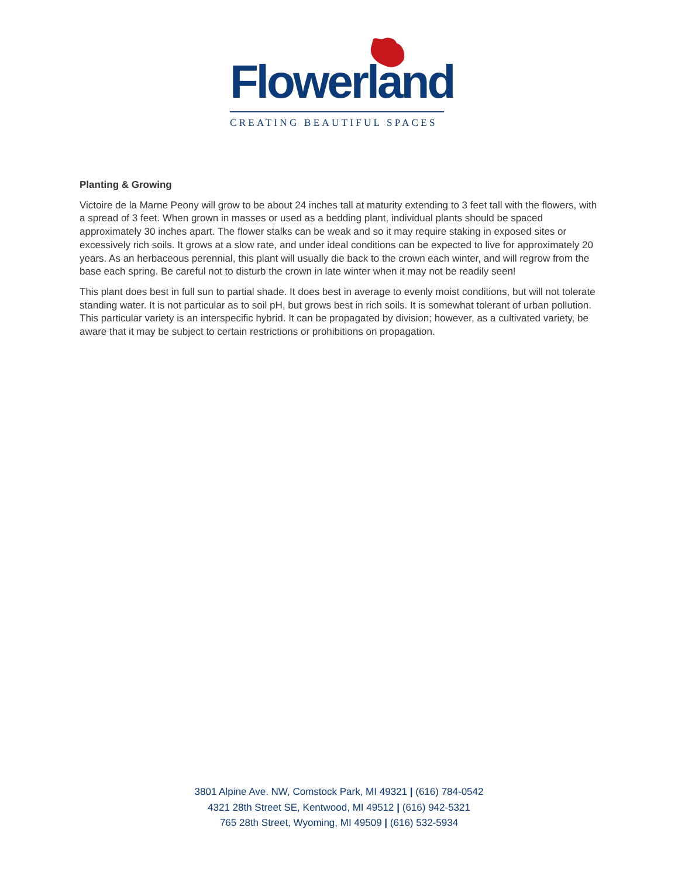Flowerland
CREATING BEAUTIFUL SPACES
Planting & Growing
Victoire de la Marne Peony will grow to be about 24 inches tall at maturity extending to 3 feet tall with the flowers, with a spread of 3 feet. When grown in masses or used as a bedding plant, individual plants should be spaced approximately 30 inches apart. The flower stalks can be weak and so it may require staking in exposed sites or excessively rich soils. It grows at a slow rate, and under ideal conditions can be expected to live for approximately 20 years. As an herbaceous perennial, this plant will usually die back to the crown each winter, and will regrow from the base each spring. Be careful not to disturb the crown in late winter when it may not be readily seen!
This plant does best in full sun to partial shade. It does best in average to evenly moist conditions, but will not tolerate standing water. It is not particular as to soil pH, but grows best in rich soils. It is somewhat tolerant of urban pollution. This particular variety is an interspecific hybrid. It can be propagated by division; however, as a cultivated variety, be aware that it may be subject to certain restrictions or prohibitions on propagation.
3801 Alpine Ave. NW, Comstock Park, MI 49321 | (616) 784-0542
4321 28th Street SE, Kentwood, MI 49512 | (616) 942-5321
765 28th Street, Wyoming, MI 49509 | (616) 532-5934